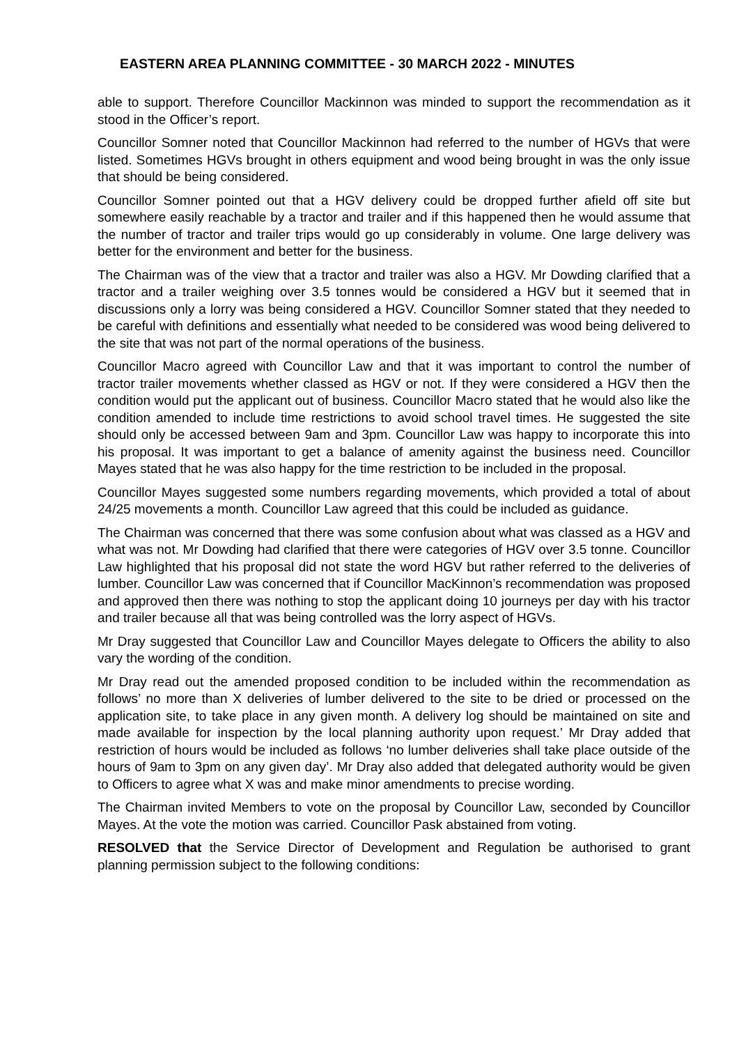EASTERN AREA PLANNING COMMITTEE - 30 MARCH 2022 - MINUTES
able to support. Therefore Councillor Mackinnon was minded to support the recommendation as it stood in the Officer’s report.
Councillor Somner noted that Councillor Mackinnon had referred to the number of HGVs that were listed. Sometimes HGVs brought in others equipment and wood being brought in was the only issue that should be being considered.
Councillor Somner pointed out that a HGV delivery could be dropped further afield off site but somewhere easily reachable by a tractor and trailer and if this happened then he would assume that the number of tractor and trailer trips would go up considerably in volume. One large delivery was better for the environment and better for the business.
The Chairman was of the view that a tractor and trailer was also a HGV. Mr Dowding clarified that a tractor and a trailer weighing over 3.5 tonnes would be considered a HGV but it seemed that in discussions only a lorry was being considered a HGV. Councillor Somner stated that they needed to be careful with definitions and essentially what needed to be considered was wood being delivered to the site that was not part of the normal operations of the business.
Councillor Macro agreed with Councillor Law and that it was important to control the number of tractor trailer movements whether classed as HGV or not. If they were considered a HGV then the condition would put the applicant out of business. Councillor Macro stated that he would also like the condition amended to include time restrictions to avoid school travel times. He suggested the site should only be accessed between 9am and 3pm. Councillor Law was happy to incorporate this into his proposal. It was important to get a balance of amenity against the business need. Councillor Mayes stated that he was also happy for the time restriction to be included in the proposal.
Councillor Mayes suggested some numbers regarding movements, which provided a total of about 24/25 movements a month. Councillor Law agreed that this could be included as guidance.
The Chairman was concerned that there was some confusion about what was classed as a HGV and what was not. Mr Dowding had clarified that there were categories of HGV over 3.5 tonne. Councillor Law highlighted that his proposal did not state the word HGV but rather referred to the deliveries of lumber. Councillor Law was concerned that if Councillor MacKinnon’s recommendation was proposed and approved then there was nothing to stop the applicant doing 10 journeys per day with his tractor and trailer because all that was being controlled was the lorry aspect of HGVs.
Mr Dray suggested that Councillor Law and Councillor Mayes delegate to Officers the ability to also vary the wording of the condition.
Mr Dray read out the amended proposed condition to be included within the recommendation as follows’ no more than X deliveries of lumber delivered to the site to be dried or processed on the application site, to take place in any given month. A delivery log should be maintained on site and made available for inspection by the local planning authority upon request.’ Mr Dray added that restriction of hours would be included as follows ‘no lumber deliveries shall take place outside of the hours of 9am to 3pm on any given day’. Mr Dray also added that delegated authority would be given to Officers to agree what X was and make minor amendments to precise wording.
The Chairman invited Members to vote on the proposal by Councillor Law, seconded by Councillor Mayes. At the vote the motion was carried. Councillor Pask abstained from voting.
RESOLVED that the Service Director of Development and Regulation be authorised to grant planning permission subject to the following conditions: